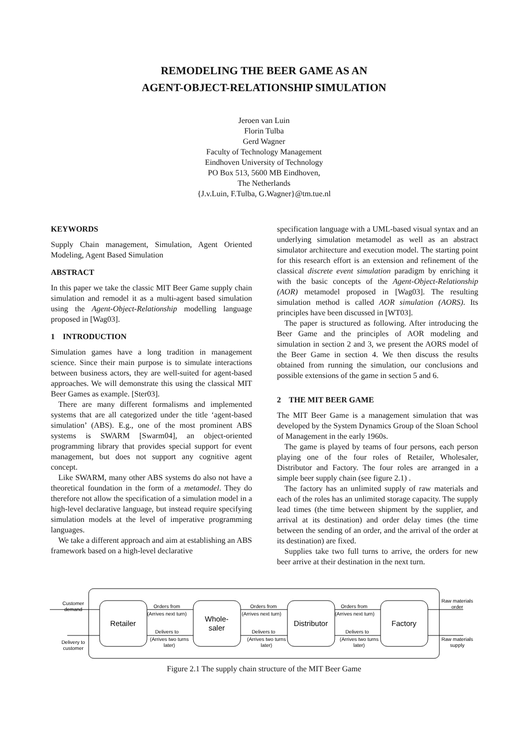REMODELING THE BEER GAME AS AN
AGENT-OBJECT-RELATIONSHIP SIMULATION
Jeroen van Luin
Florin Tulba
Gerd Wagner
Faculty of Technology Management
Eindhoven University of Technology
PO Box 513, 5600 MB Eindhoven,
The Netherlands
{J.v.Luin, F.Tulba, G.Wagner}@tm.tue.nl
KEYWORDS
Supply Chain management, Simulation, Agent Oriented Modeling, Agent Based Simulation
ABSTRACT
In this paper we take the classic MIT Beer Game supply chain simulation and remodel it as a multi-agent based simulation using the Agent-Object-Relationship modelling language proposed in [Wag03].
1 INTRODUCTION
Simulation games have a long tradition in management science. Since their main purpose is to simulate interactions between business actors, they are well-suited for agent-based approaches. We will demonstrate this using the classical MIT Beer Games as example. [Ster03].
There are many different formalisms and implemented systems that are all categorized under the title ‘agent-based simulation’ (ABS). E.g., one of the most prominent ABS systems is SWARM [Swarm04], an object-oriented programming library that provides special support for event management, but does not support any cognitive agent concept.
Like SWARM, many other ABS systems do also not have a theoretical foundation in the form of a metamodel. They do therefore not allow the specification of a simulation model in a high-level declarative language, but instead require specifying simulation models at the level of imperative programming languages.
We take a different approach and aim at establishing an ABS framework based on a high-level declarative
specification language with a UML-based visual syntax and an underlying simulation metamodel as well as an abstract simulator architecture and execution model. The starting point for this research effort is an extension and refinement of the classical discrete event simulation paradigm by enriching it with the basic concepts of the Agent-Object-Relationship (AOR) metamodel proposed in [Wag03]. The resulting simulation method is called AOR simulation (AORS). Its principles have been discussed in [WT03].
The paper is structured as following. After introducing the Beer Game and the principles of AOR modeling and simulation in section 2 and 3, we present the AORS model of the Beer Game in section 4. We then discuss the results obtained from running the simulation, our conclusions and possible extensions of the game in section 5 and 6.
2 THE MIT BEER GAME
The MIT Beer Game is a management simulation that was developed by the System Dynamics Group of the Sloan School of Management in the early 1960s.
The game is played by teams of four persons, each person playing one of the four roles of Retailer, Wholesaler, Distributor and Factory. The four roles are arranged in a simple beer supply chain (see figure 2.1) .
The factory has an unlimited supply of raw materials and each of the roles has an unlimited storage capacity. The supply lead times (the time between shipment by the supplier, and arrival at its destination) and order delay times (the time between the sending of an order, and the arrival of the order at its destination) are fixed.
Supplies take two full turns to arrive, the orders for new beer arrive at their destination in the next turn.
Retailer
Whole-
saler
Distributor
Factory
Customer
demand
Delivery to
customer
Orders from
(Arrives next turn)
Delivers to
(Arrives two turns
later)
Orders from
(Arrives next turn)
Delivers to
(Arrives two turns
later)
Orders from
(Arrives next turn)
Delivers to
(Arrives two turns
later)
Raw materials
order
Raw materials
supply
Figure 2.1 The supply chain structure of the MIT Beer Game